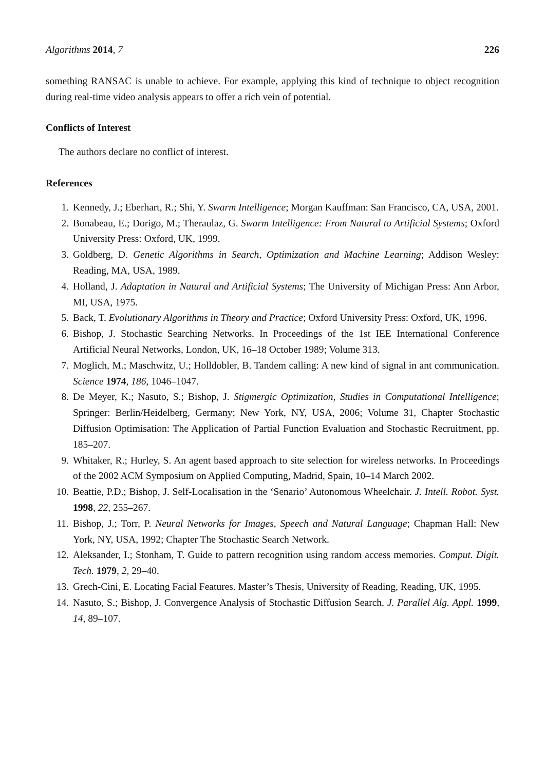Algorithms 2014, 7 226
something RANSAC is unable to achieve. For example, applying this kind of technique to object recognition during real-time video analysis appears to offer a rich vein of potential.
Conflicts of Interest
The authors declare no conflict of interest.
References
1. Kennedy, J.; Eberhart, R.; Shi, Y. Swarm Intelligence; Morgan Kauffman: San Francisco, CA, USA, 2001.
2. Bonabeau, E.; Dorigo, M.; Theraulaz, G. Swarm Intelligence: From Natural to Artificial Systems; Oxford University Press: Oxford, UK, 1999.
3. Goldberg, D. Genetic Algorithms in Search, Optimization and Machine Learning; Addison Wesley: Reading, MA, USA, 1989.
4. Holland, J. Adaptation in Natural and Artificial Systems; The University of Michigan Press: Ann Arbor, MI, USA, 1975.
5. Back, T. Evolutionary Algorithms in Theory and Practice; Oxford University Press: Oxford, UK, 1996.
6. Bishop, J. Stochastic Searching Networks. In Proceedings of the 1st IEE International Conference Artificial Neural Networks, London, UK, 16–18 October 1989; Volume 313.
7. Moglich, M.; Maschwitz, U.; Holldobler, B. Tandem calling: A new kind of signal in ant communication. Science 1974, 186, 1046–1047.
8. De Meyer, K.; Nasuto, S.; Bishop, J. Stigmergic Optimization, Studies in Computational Intelligence; Springer: Berlin/Heidelberg, Germany; New York, NY, USA, 2006; Volume 31, Chapter Stochastic Diffusion Optimisation: The Application of Partial Function Evaluation and Stochastic Recruitment, pp. 185–207.
9. Whitaker, R.; Hurley, S. An agent based approach to site selection for wireless networks. In Proceedings of the 2002 ACM Symposium on Applied Computing, Madrid, Spain, 10–14 March 2002.
10. Beattie, P.D.; Bishop, J. Self-Localisation in the ‘Senario’ Autonomous Wheelchair. J. Intell. Robot. Syst. 1998, 22, 255–267.
11. Bishop, J.; Torr, P. Neural Networks for Images, Speech and Natural Language; Chapman Hall: New York, NY, USA, 1992; Chapter The Stochastic Search Network.
12. Aleksander, I.; Stonham, T. Guide to pattern recognition using random access memories. Comput. Digit. Tech. 1979, 2, 29–40.
13. Grech-Cini, E. Locating Facial Features. Master’s Thesis, University of Reading, Reading, UK, 1995.
14. Nasuto, S.; Bishop, J. Convergence Analysis of Stochastic Diffusion Search. J. Parallel Alg. Appl. 1999, 14, 89–107.